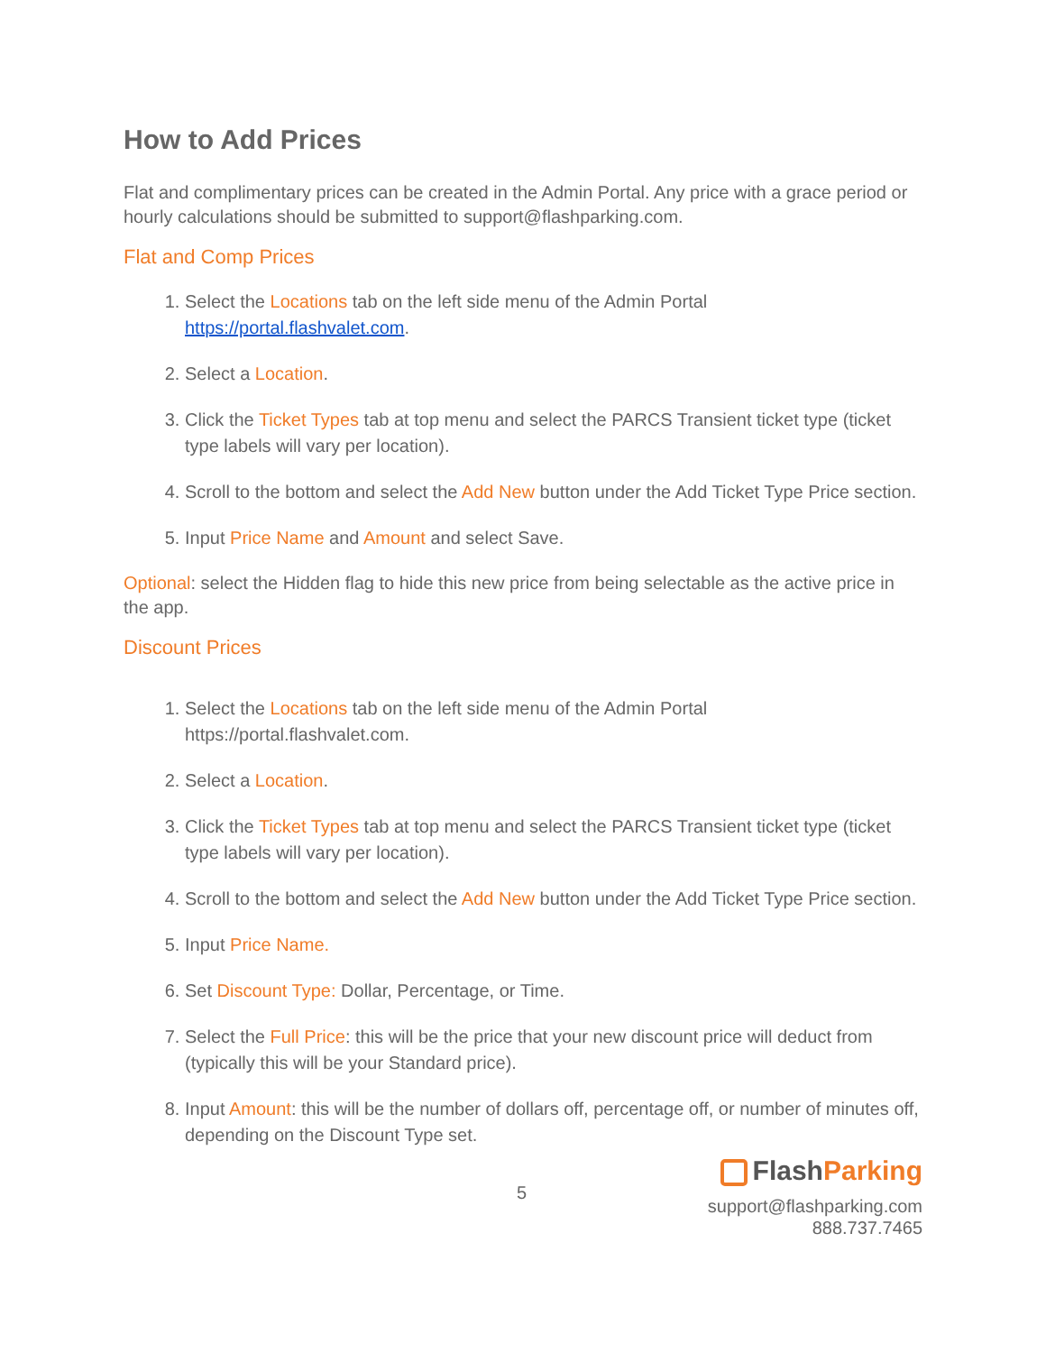How to Add Prices
Flat and complimentary prices can be created in the Admin Portal. Any price with a grace period or hourly calculations should be submitted to support@flashparking.com.
Flat and Comp Prices
1. Select the Locations tab on the left side menu of the Admin Portal https://portal.flashvalet.com.
2. Select a Location.
3. Click the Ticket Types tab at top menu and select the PARCS Transient ticket type (ticket type labels will vary per location).
4. Scroll to the bottom and select the Add New button under the Add Ticket Type Price section.
5. Input Price Name and Amount and select Save.
Optional: select the Hidden flag to hide this new price from being selectable as the active price in the app.
Discount Prices
1. Select the Locations tab on the left side menu of the Admin Portal https://portal.flashvalet.com.
2. Select a Location.
3. Click the Ticket Types tab at top menu and select the PARCS Transient ticket type (ticket type labels will vary per location).
4. Scroll to the bottom and select the Add New button under the Add Ticket Type Price section.
5. Input Price Name.
6. Set Discount Type: Dollar, Percentage, or Time.
7. Select the Full Price: this will be the price that your new discount price will deduct from (typically this will be your Standard price).
8. Input Amount: this will be the number of dollars off, percentage off, or number of minutes off, depending on the Discount Type set.
5
FlashParking
support@flashparking.com
888.737.7465